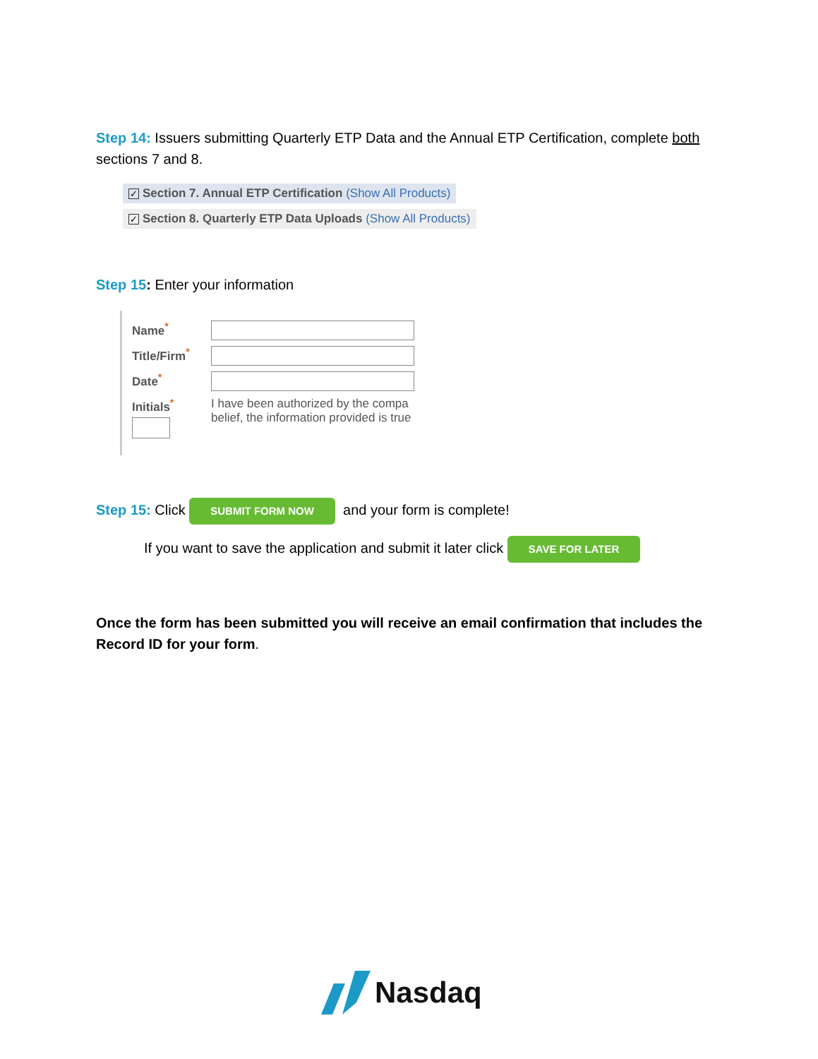Step 14: Issuers submitting Quarterly ETP Data and the Annual ETP Certification, complete both sections 7 and 8.
✓ Section 7. Annual ETP Certification (Show All Products)
✓ Section 8. Quarterly ETP Data Uploads (Show All Products)
Step 15: Enter your information
Name<sup>*</sup>
Title/Firm<sup>*</sup>
Date<sup>*</sup>
Initials<sup>*</sup> I have been authorized by the compa
belief, the information provided is true
Step 15: Click SUBMIT FORM NOW and your form is complete!
If you want to save the application and submit it later click SAVE FOR LATER
Once the form has been submitted you will receive an email confirmation that includes the Record ID for your form.
Nasdaq